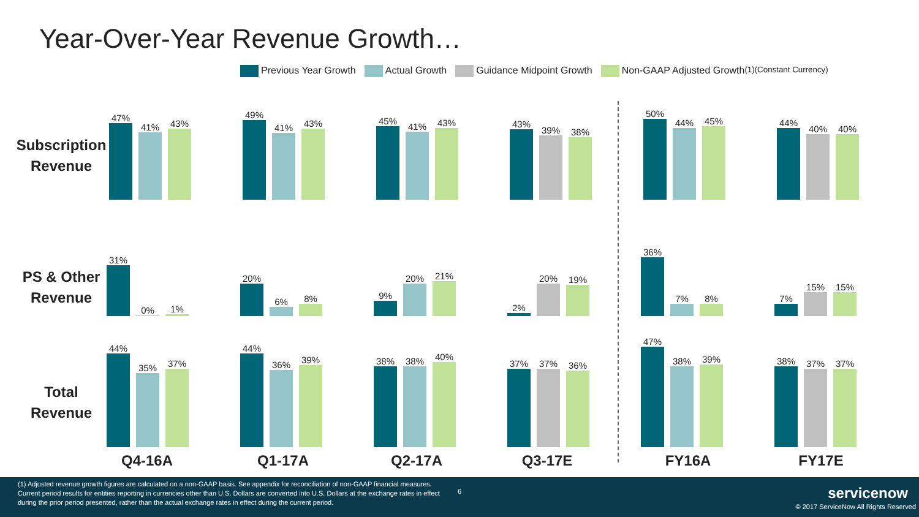Year-Over-Year Revenue Growth…
Previous Year Growth Actual Growth Guidance Midpoint Growth Non-GAAP Adjusted Growth<sup>(1)</sup>
(Constant Currency)
Subscription Revenue
PS & Other Revenue
Total Revenue
47%
41%
43%
49%
41%
43%
45%
41%
43%
43%
39%
38%
50%
44%
45%
44%
40%
40%
31%
0%
1%
20%
6%
8%
9%
20%
21%
2%
20%
19%
36%
7%
8%
7%
15%
15%
44%
35%
37%
44%
36%
39%
38%
38%
40%
37%
37%
36%
47%
38%
39%
38%
37%
37%
Q4-16A Q1-17A Q2-17A Q3-17E FY16A FY17E
(1) Adjusted revenue growth figures are calculated on a non-GAAP basis. See appendix for reconciliation of non-GAAP financial measures. Current period results for entities reporting in currencies other than U.S. Dollars are converted into U.S. Dollars at the exchange rates in effect during the prior period presented, rather than the actual exchange rates in effect during the current period.
6 servicenow
© 2017 ServiceNow All Rights Reserved